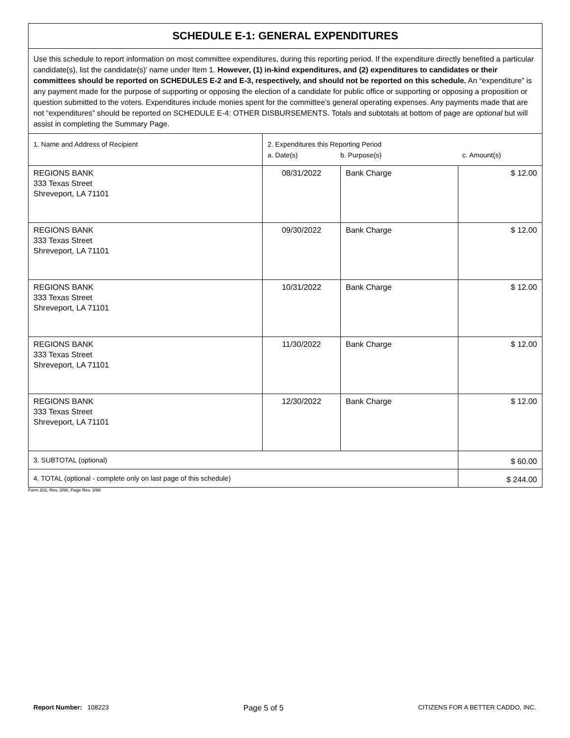| SCHEDULE E-1: GENERAL EXPENDITURES | | | |
| --- | --- | --- | --- |
| Use this schedule to report information on most committee expenditures, during this reporting period. If the expenditure directly benefited a particular candidate(s), list the candidate(s)’ name under Item 1. However, (1) in-kind expenditures, and (2) expenditures to candidates or their committees should be reported on SCHEDULES E-2 and E-3, respectively, and should not be reported on this schedule. An “expenditure” is any payment made for the purpose of supporting or opposing the election of a candidate for public office or supporting or opposing a proposition or question submitted to the voters. Expenditures include monies spent for the committee’s general operating expenses. Any payments made that are not “expenditures” should be reported on SCHEDULE E-4: OTHER DISBURSEMENTS. Totals and subtotals at bottom of page are optional but will assist in completing the Summary Page. | | | |
| 1. Name and Address of Recipient | 2. Expenditures this Reporting Period a. Date(s) b. Purpose(s) c. Amount(s) | | |
| REGIONS BANK 333 Texas Street Shreveport, LA 71101 | 08/31/2022 | Bank Charge | $ 12.00 |
| REGIONS BANK 333 Texas Street Shreveport, LA 71101 | 09/30/2022 | Bank Charge | $ 12.00 |
| REGIONS BANK 333 Texas Street Shreveport, LA 71101 | 10/31/2022 | Bank Charge | $ 12.00 |
| REGIONS BANK 333 Texas Street Shreveport, LA 71101 | 11/30/2022 | Bank Charge | $ 12.00 |
| REGIONS BANK 333 Texas Street Shreveport, LA 71101 | 12/30/2022 | Bank Charge | $ 12.00 |
| 3. SUBTOTAL (optional) | | | $ 60.00 |
| 4. TOTAL (optional - complete only on last page of this schedule) | | | $ 244.00 |
Form 202, Rev. 3/98, Page Rev. 3/98
Report Number: 108223 Page 5 of 5 CITIZENS FOR A BETTER CADDO, INC.